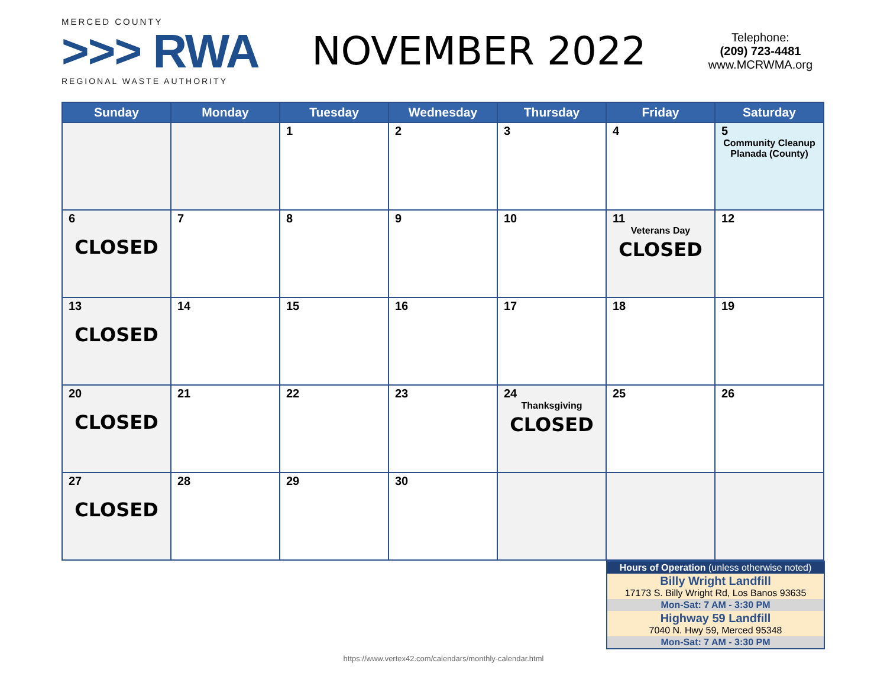MERCED COUNTY
>>> RWA
REGIONAL WASTE AUTHORITY
NOVEMBER 2022
Telephone:
(209) 723-4481
www.MCRWMA.org
| Sunday | Monday | Tuesday | Wednesday | Thursday | Friday | Saturday |
| --- | --- | --- | --- | --- | --- | --- |
| | | 1 | 2 | 3 | 4 | 5 Community Cleanup Planada (County) |
| 6 CLOSED | 7 | 8 | 9 | 10 | 11 Veterans Day CLOSED | 12 |
| 13 CLOSED | 14 | 15 | 16 | 17 | 18 | 19 |
| 20 CLOSED | 21 | 22 | 23 | 24 Thanksgiving CLOSED | 25 | 26 |
| 27 CLOSED | 28 | 29 | 30 | | | |
| Hours of Operation (unless otherwise noted) |
| Billy Wright Landfill 17173 S. Billy Wright Rd, Los Banos 93635 |
| Mon-Sat: 7 AM - 3:30 PM |
| Highway 59 Landfill 7040 N. Hwy 59, Merced 95348 |
| Mon-Sat: 7 AM - 3:30 PM |
https://www.vertex42.com/calendars/monthly-calendar.html